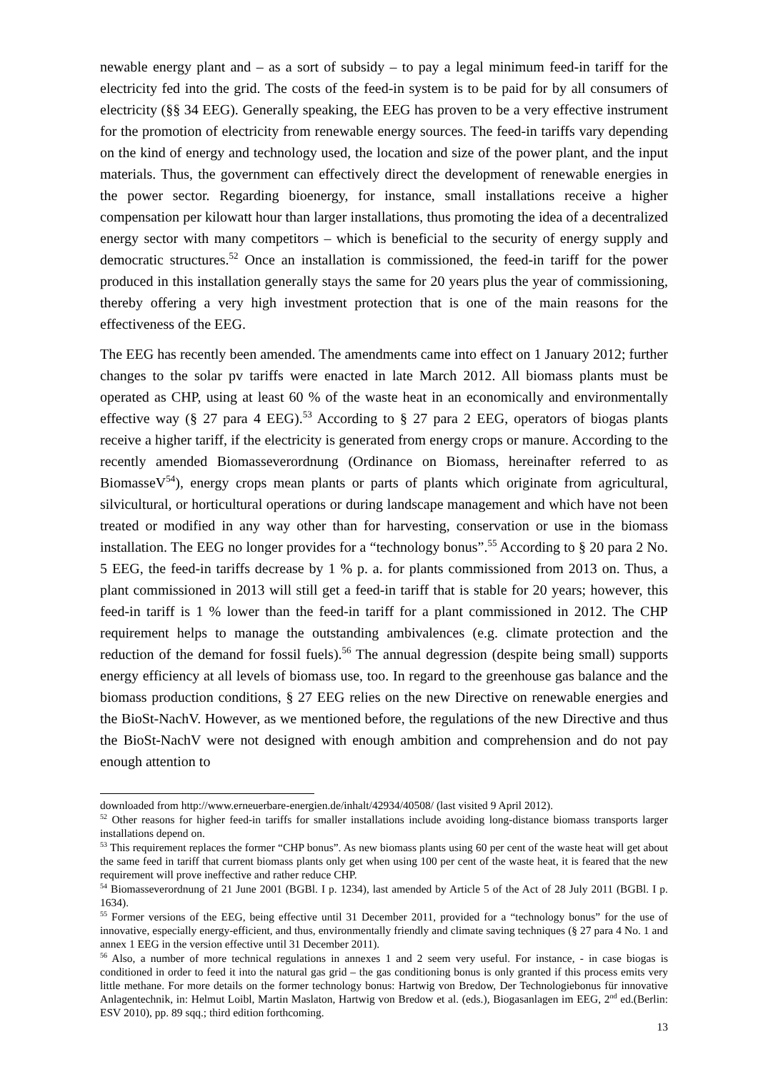newable energy plant and – as a sort of subsidy – to pay a legal minimum feed-in tariff for the electricity fed into the grid. The costs of the feed-in system is to be paid for by all consumers of electricity (§§ 34 EEG). Generally speaking, the EEG has proven to be a very effective instrument for the promotion of electricity from renewable energy sources. The feed-in tariffs vary depending on the kind of energy and technology used, the location and size of the power plant, and the input materials. Thus, the government can effectively direct the development of renewable energies in the power sector. Regarding bioenergy, for instance, small installations receive a higher compensation per kilowatt hour than larger installations, thus promoting the idea of a decentralized energy sector with many competitors – which is beneficial to the security of energy supply and democratic structures.<sup>52</sup> Once an installation is commissioned, the feed-in tariff for the power produced in this installation generally stays the same for 20 years plus the year of commissioning, thereby offering a very high investment protection that is one of the main reasons for the effectiveness of the EEG.
The EEG has recently been amended. The amendments came into effect on 1 January 2012; further changes to the solar pv tariffs were enacted in late March 2012. All biomass plants must be operated as CHP, using at least 60 % of the waste heat in an economically and environmentally effective way (§ 27 para 4 EEG).<sup>53</sup> According to § 27 para 2 EEG, operators of biogas plants receive a higher tariff, if the electricity is generated from energy crops or manure. According to the recently amended Biomasseverordnung (Ordinance on Biomass, hereinafter referred to as BiomasseV<sup>54</sup>), energy crops mean plants or parts of plants which originate from agricultural, silvicultural, or horticultural operations or during landscape management and which have not been treated or modified in any way other than for harvesting, conservation or use in the biomass installation. The EEG no longer provides for a “technology bonus”.<sup>55</sup> According to § 20 para 2 No. 5 EEG, the feed-in tariffs decrease by 1 % p. a. for plants commissioned from 2013 on. Thus, a plant commissioned in 2013 will still get a feed-in tariff that is stable for 20 years; however, this feed-in tariff is 1 % lower than the feed-in tariff for a plant commissioned in 2012. The CHP requirement helps to manage the outstanding ambivalences (e.g. climate protection and the reduction of the demand for fossil fuels).<sup>56</sup> The annual degression (despite being small) supports energy efficiency at all levels of biomass use, too. In regard to the greenhouse gas balance and the biomass production conditions, § 27 EEG relies on the new Directive on renewable energies and the BioSt-NachV. However, as we mentioned before, the regulations of the new Directive and thus the BioSt-NachV were not designed with enough ambition and comprehension and do not pay enough attention to
downloaded from http://www.erneuerbare-energien.de/inhalt/42934/40508/ (last visited 9 April 2012).
<sup>52</sup> Other reasons for higher feed-in tariffs for smaller installations include avoiding long-distance biomass transports larger installations depend on.
<sup>53</sup> This requirement replaces the former “CHP bonus”. As new biomass plants using 60 per cent of the waste heat will get about the same feed in tariff that current biomass plants only get when using 100 per cent of the waste heat, it is feared that the new requirement will prove ineffective and rather reduce CHP.
<sup>54</sup> Biomasseverordnung of 21 June 2001 (BGBl. I p. 1234), last amended by Article 5 of the Act of 28 July 2011 (BGBl. I p. 1634).
<sup>55</sup> Former versions of the EEG, being effective until 31 December 2011, provided for a “technology bonus” for the use of innovative, especially energy-efficient, and thus, environmentally friendly and climate saving techniques (§ 27 para 4 No. 1 and annex 1 EEG in the version effective until 31 December 2011).
<sup>56</sup> Also, a number of more technical regulations in annexes 1 and 2 seem very useful. For instance, - in case biogas is conditioned in order to feed it into the natural gas grid – the gas conditioning bonus is only granted if this process emits very little methane. For more details on the former technology bonus: Hartwig von Bredow, Der Technologiebonus für innovative Anlagentechnik, in: Helmut Loibl, Martin Maslaton, Hartwig von Bredow et al. (eds.), Biogasanlagen im EEG, 2<sup>nd</sup> ed.(Berlin: ESV 2010), pp. 89 sqq.; third edition forthcoming.
13